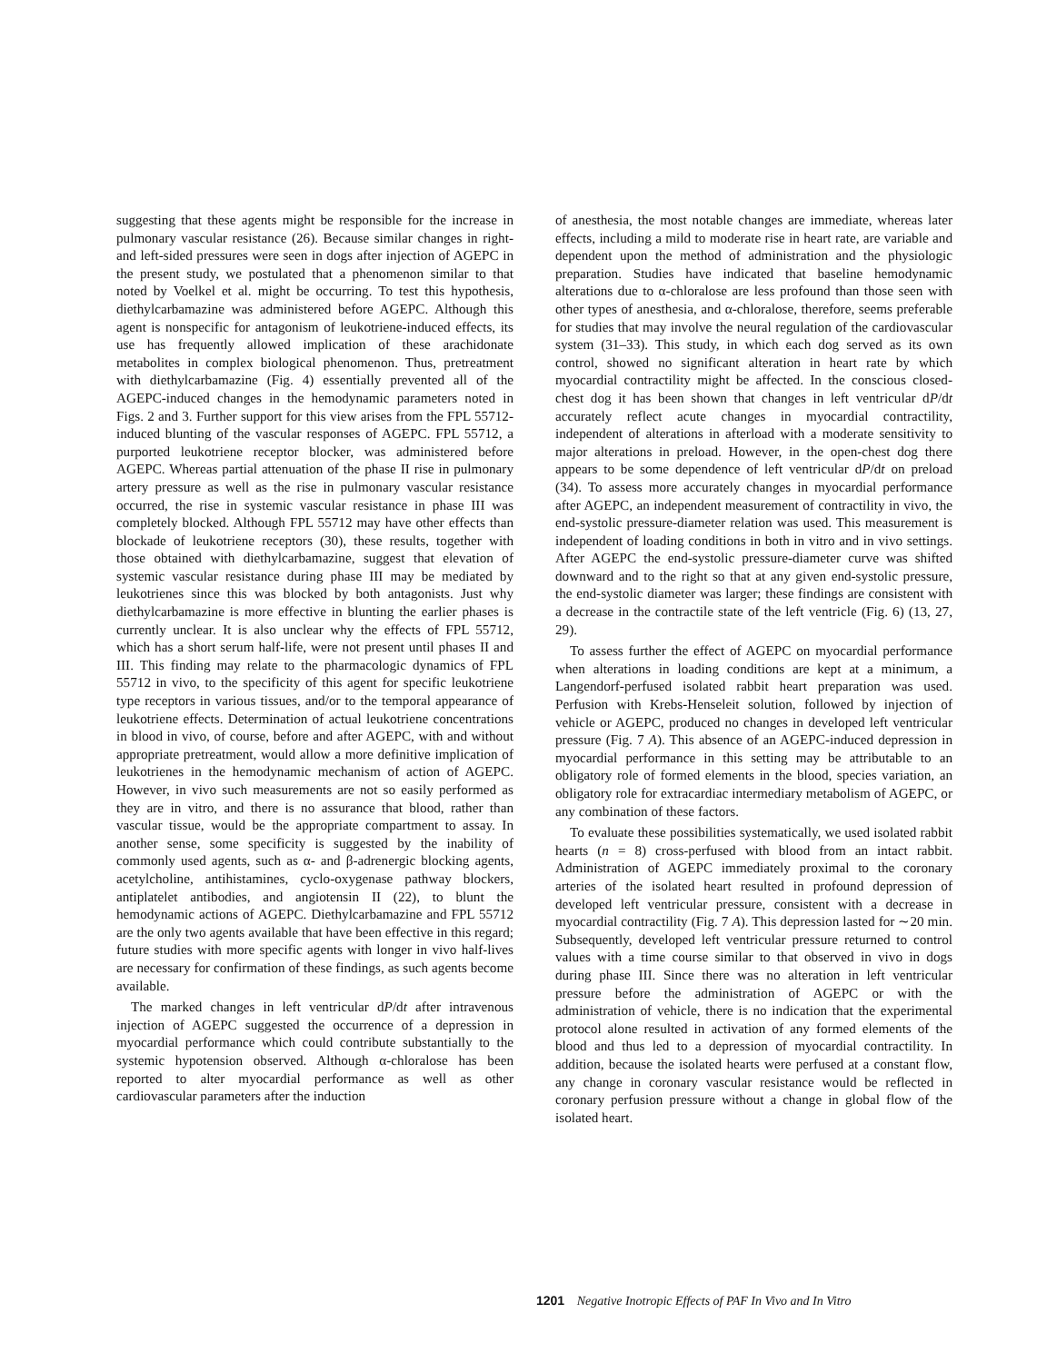suggesting that these agents might be responsible for the increase in pulmonary vascular resistance (26). Because similar changes in right- and left-sided pressures were seen in dogs after injection of AGEPC in the present study, we postulated that a phenomenon similar to that noted by Voelkel et al. might be occurring. To test this hypothesis, diethylcarbamazine was administered before AGEPC. Although this agent is nonspecific for antagonism of leukotriene-induced effects, its use has frequently allowed implication of these arachidonate metabolites in complex biological phenomenon. Thus, pretreatment with diethylcarbamazine (Fig. 4) essentially prevented all of the AGEPC-induced changes in the hemodynamic parameters noted in Figs. 2 and 3. Further support for this view arises from the FPL 55712-induced blunting of the vascular responses of AGEPC. FPL 55712, a purported leukotriene receptor blocker, was administered before AGEPC. Whereas partial attenuation of the phase II rise in pulmonary artery pressure as well as the rise in pulmonary vascular resistance occurred, the rise in systemic vascular resistance in phase III was completely blocked. Although FPL 55712 may have other effects than blockade of leukotriene receptors (30), these results, together with those obtained with diethylcarbamazine, suggest that elevation of systemic vascular resistance during phase III may be mediated by leukotrienes since this was blocked by both antagonists. Just why diethylcarbamazine is more effective in blunting the earlier phases is currently unclear. It is also unclear why the effects of FPL 55712, which has a short serum half-life, were not present until phases II and III. This finding may relate to the pharmacologic dynamics of FPL 55712 in vivo, to the specificity of this agent for specific leukotriene type receptors in various tissues, and/or to the temporal appearance of leukotriene effects. Determination of actual leukotriene concentrations in blood in vivo, of course, before and after AGEPC, with and without appropriate pretreatment, would allow a more definitive implication of leukotrienes in the hemodynamic mechanism of action of AGEPC. However, in vivo such measurements are not so easily performed as they are in vitro, and there is no assurance that blood, rather than vascular tissue, would be the appropriate compartment to assay. In another sense, some specificity is suggested by the inability of commonly used agents, such as α- and β-adrenergic blocking agents, acetylcholine, antihistamines, cyclo-oxygenase pathway blockers, antiplatelet antibodies, and angiotensin II (22), to blunt the hemodynamic actions of AGEPC. Diethylcarbamazine and FPL 55712 are the only two agents available that have been effective in this regard; future studies with more specific agents with longer in vivo half-lives are necessary for confirmation of these findings, as such agents become available.
The marked changes in left ventricular dP/dt after intravenous injection of AGEPC suggested the occurrence of a depression in myocardial performance which could contribute substantially to the systemic hypotension observed. Although α-chloralose has been reported to alter myocardial performance as well as other cardiovascular parameters after the induction
of anesthesia, the most notable changes are immediate, whereas later effects, including a mild to moderate rise in heart rate, are variable and dependent upon the method of administration and the physiologic preparation. Studies have indicated that baseline hemodynamic alterations due to α-chloralose are less profound than those seen with other types of anesthesia, and α-chloralose, therefore, seems preferable for studies that may involve the neural regulation of the cardiovascular system (31–33). This study, in which each dog served as its own control, showed no significant alteration in heart rate by which myocardial contractility might be affected. In the conscious closed-chest dog it has been shown that changes in left ventricular dP/dt accurately reflect acute changes in myocardial contractility, independent of alterations in afterload with a moderate sensitivity to major alterations in preload. However, in the open-chest dog there appears to be some dependence of left ventricular dP/dt on preload (34). To assess more accurately changes in myocardial performance after AGEPC, an independent measurement of contractility in vivo, the end-systolic pressure-diameter relation was used. This measurement is independent of loading conditions in both in vitro and in vivo settings. After AGEPC the end-systolic pressure-diameter curve was shifted downward and to the right so that at any given end-systolic pressure, the end-systolic diameter was larger; these findings are consistent with a decrease in the contractile state of the left ventricle (Fig. 6) (13, 27, 29).
To assess further the effect of AGEPC on myocardial performance when alterations in loading conditions are kept at a minimum, a Langendorf-perfused isolated rabbit heart preparation was used. Perfusion with Krebs-Henseleit solution, followed by injection of vehicle or AGEPC, produced no changes in developed left ventricular pressure (Fig. 7 A). This absence of an AGEPC-induced depression in myocardial performance in this setting may be attributable to an obligatory role of formed elements in the blood, species variation, an obligatory role for extracardiac intermediary metabolism of AGEPC, or any combination of these factors.
To evaluate these possibilities systematically, we used isolated rabbit hearts (n = 8) cross-perfused with blood from an intact rabbit. Administration of AGEPC immediately proximal to the coronary arteries of the isolated heart resulted in profound depression of developed left ventricular pressure, consistent with a decrease in myocardial contractility (Fig. 7 A). This depression lasted for ∼20 min. Subsequently, developed left ventricular pressure returned to control values with a time course similar to that observed in vivo in dogs during phase III. Since there was no alteration in left ventricular pressure before the administration of AGEPC or with the administration of vehicle, there is no indication that the experimental protocol alone resulted in activation of any formed elements of the blood and thus led to a depression of myocardial contractility. In addition, because the isolated hearts were perfused at a constant flow, any change in coronary vascular resistance would be reflected in coronary perfusion pressure without a change in global flow of the isolated heart.
1201 Negative Inotropic Effects of PAF In Vivo and In Vitro